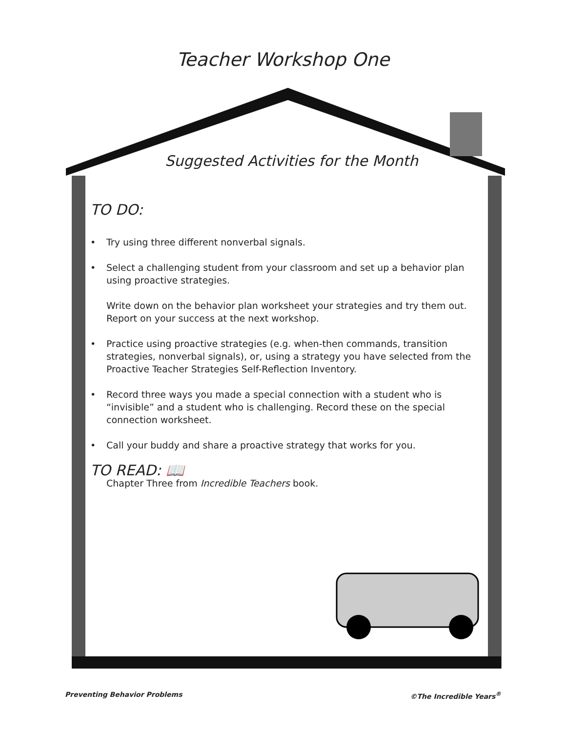Teacher Workshop One
Suggested Activities for the Month
TO DO:
• Try using three different nonverbal signals.
• Select a challenging student from your classroom and set up a behavior plan using proactive strategies.
Write down on the behavior plan worksheet your strategies and try them out. Report on your success at the next workshop.
• Practice using proactive strategies (e.g. when-then commands, transition strategies, nonverbal signals), or, using a strategy you have selected from the Proactive Teacher Strategies Self-Reflection Inventory.
• Record three ways you made a special connection with a student who is “invisible” and a student who is challenging. Record these on the special connection worksheet.
• Call your buddy and share a proactive strategy that works for you.
TO READ: 📖
Chapter Three from Incredible Teachers book.
Preventing Behavior Problems ©The Incredible Years<sup>®</sup>